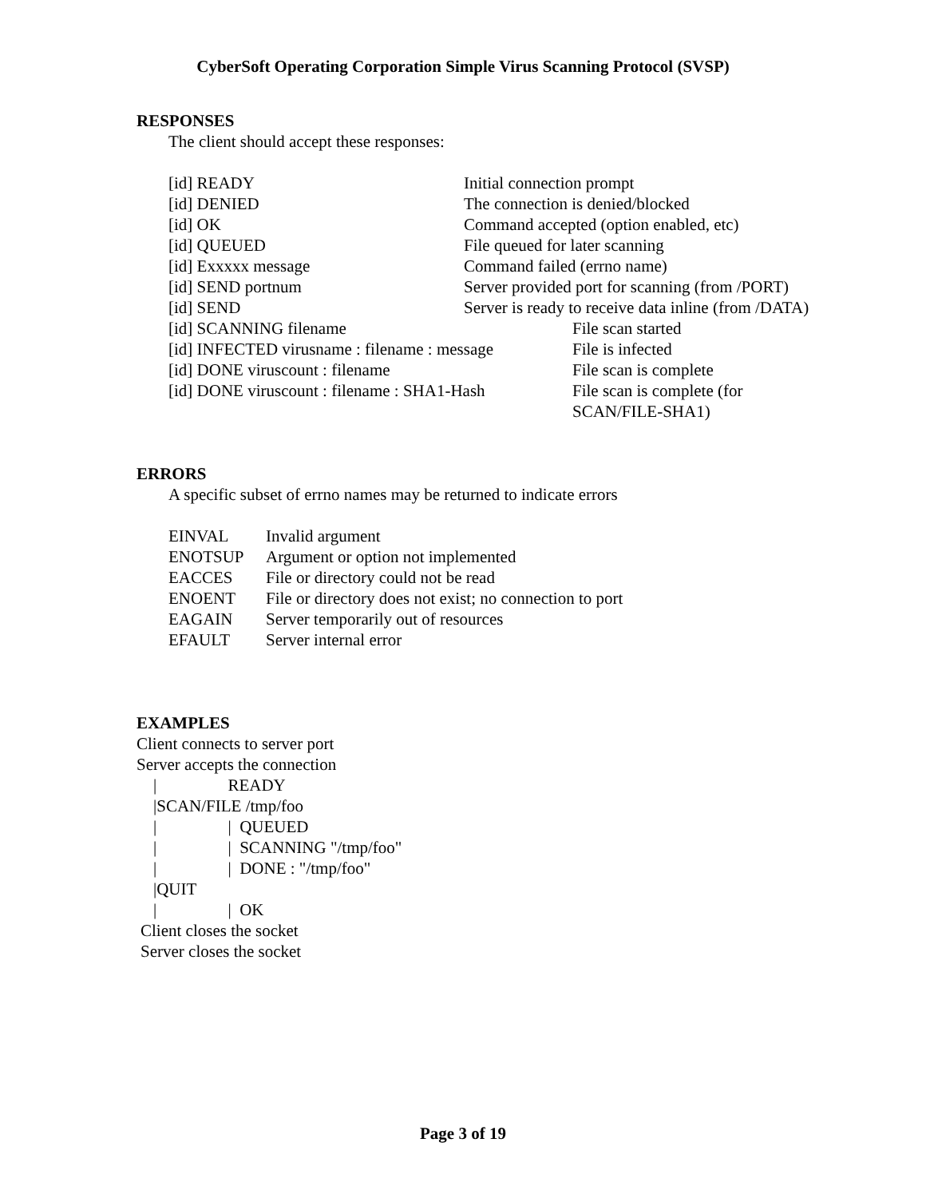CyberSoft Operating Corporation Simple Virus Scanning Protocol (SVSP)
RESPONSES
The client should accept these responses:
| [id] READY | Initial connection prompt |
| [id] DENIED | The connection is denied/blocked |
| [id] OK | Command accepted (option enabled, etc) |
| [id] QUEUED | File queued for later scanning |
| [id] Exxxxx message | Command failed (errno name) |
| [id] SEND portnum | Server provided port for scanning (from /PORT) |
| [id] SEND | Server is ready to receive data inline (from /DATA) |
| [id] SCANNING filename | File scan started |
| [id] INFECTED virusname : filename : message | File is infected |
| [id] DONE viruscount : filename | File scan is complete |
| [id] DONE viruscount : filename : SHA1-Hash | File scan is complete (for SCAN/FILE-SHA1) |
ERRORS
A specific subset of errno names may be returned to indicate errors
| EINVAL | Invalid argument |
| ENOTSUP | Argument or option not implemented |
| EACCES | File or directory could not be read |
| ENOENT | File or directory does not exist; no connection to port |
| EAGAIN | Server temporarily out of resources |
| EFAULT | Server internal error |
EXAMPLES
Client connects to server port
Server accepts the connection
    |                 READY
    |SCAN/FILE /tmp/foo
    |                 |  QUEUED
    |                 |  SCANNING "/tmp/foo"
    |                 |  DONE : "/tmp/foo"
    |QUIT
    |                 |  OK
Client closes the socket
Server closes the socket
Page 3 of 19